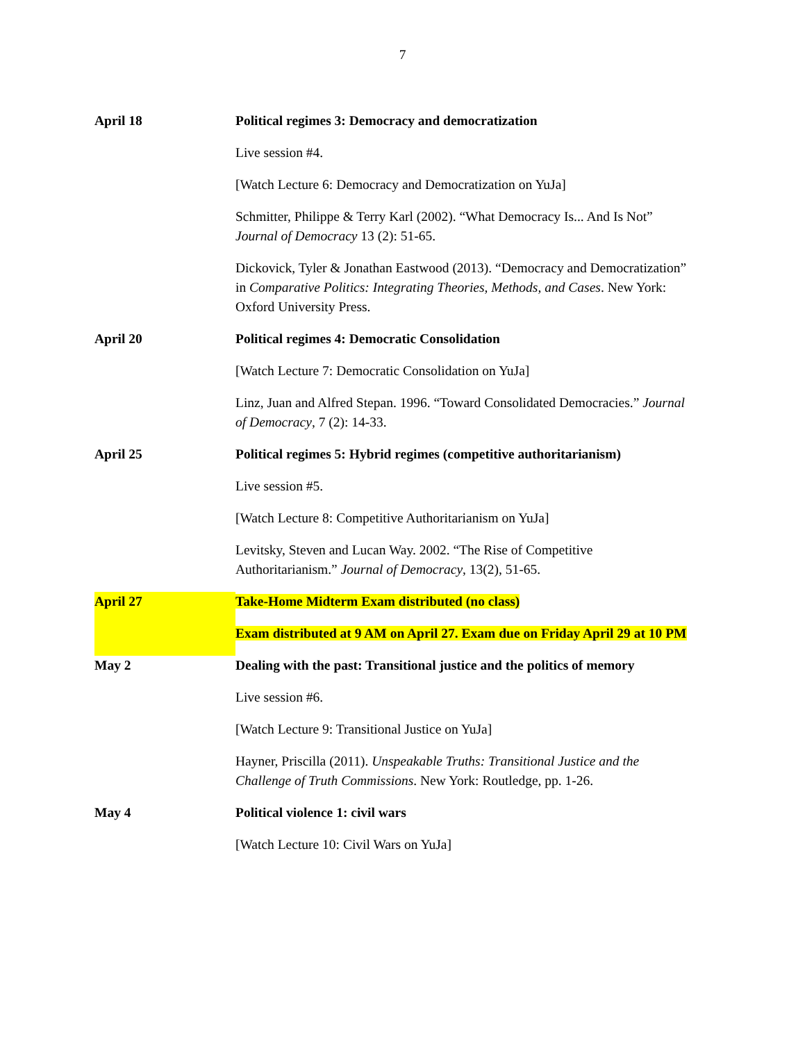7
April 18 Political regimes 3: Democracy and democratization
Live session #4.
[Watch Lecture 6: Democracy and Democratization on YuJa]
Schmitter, Philippe & Terry Karl (2002). “What Democracy Is... And Is Not” Journal of Democracy 13 (2): 51-65.
Dickovick, Tyler & Jonathan Eastwood (2013). “Democracy and Democratization” in Comparative Politics: Integrating Theories, Methods, and Cases. New York: Oxford University Press.
April 20 Political regimes 4: Democratic Consolidation
[Watch Lecture 7: Democratic Consolidation on YuJa]
Linz, Juan and Alfred Stepan. 1996. “Toward Consolidated Democracies.” Journal of Democracy, 7 (2): 14-33.
April 25 Political regimes 5: Hybrid regimes (competitive authoritarianism)
Live session #5.
[Watch Lecture 8: Competitive Authoritarianism on YuJa]
Levitsky, Steven and Lucan Way. 2002. “The Rise of Competitive Authoritarianism.” Journal of Democracy, 13(2), 51-65.
April 27 Take-Home Midterm Exam distributed (no class)
Exam distributed at 9 AM on April 27. Exam due on Friday April 29 at 10 PM
May 2 Dealing with the past: Transitional justice and the politics of memory
Live session #6.
[Watch Lecture 9: Transitional Justice on YuJa]
Hayner, Priscilla (2011). Unspeakable Truths: Transitional Justice and the Challenge of Truth Commissions. New York: Routledge, pp. 1-26.
May 4 Political violence 1: civil wars
[Watch Lecture 10: Civil Wars on YuJa]